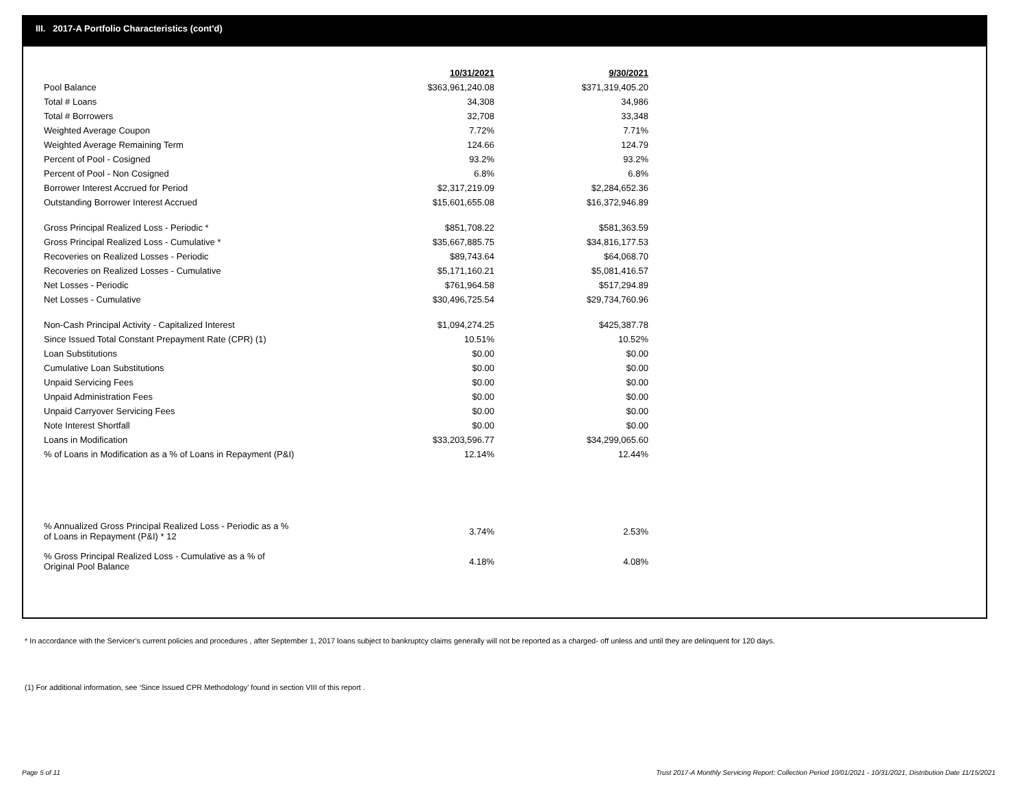III. 2017-A Portfolio Characteristics (cont'd)
| | 10/31/2021 | | 9/30/2021 |
| Pool Balance | $363,961,240.08 | | $371,319,405.20 |
| Total # Loans | 34,308 | | 34,986 |
| Total # Borrowers | 32,708 | | 33,348 |
| Weighted Average Coupon | 7.72% | | 7.71% |
| Weighted Average Remaining Term | 124.66 | | 124.79 |
| Percent of Pool - Cosigned | 93.2% | | 93.2% |
| Percent of Pool - Non Cosigned | 6.8% | | 6.8% |
| Borrower Interest Accrued for Period | $2,317,219.09 | | $2,284,652.36 |
| Outstanding Borrower Interest Accrued | $15,601,655.08 | | $16,372,946.89 |
| Gross Principal Realized Loss - Periodic * | $851,708.22 | | $581,363.59 |
| Gross Principal Realized Loss - Cumulative * | $35,667,885.75 | | $34,816,177.53 |
| Recoveries on Realized Losses - Periodic | $89,743.64 | | $64,068.70 |
| Recoveries on Realized Losses - Cumulative | $5,171,160.21 | | $5,081,416.57 |
| Net Losses - Periodic | $761,964.58 | | $517,294.89 |
| Net Losses - Cumulative | $30,496,725.54 | | $29,734,760.96 |
| Non-Cash Principal Activity - Capitalized Interest | $1,094,274.25 | | $425,387.78 |
| Since Issued Total Constant Prepayment Rate (CPR) (1) | 10.51% | | 10.52% |
| Loan Substitutions | $0.00 | | $0.00 |
| Cumulative Loan Substitutions | $0.00 | | $0.00 |
| Unpaid Servicing Fees | $0.00 | | $0.00 |
| Unpaid Administration Fees | $0.00 | | $0.00 |
| Unpaid Carryover Servicing Fees | $0.00 | | $0.00 |
| Note Interest Shortfall | $0.00 | | $0.00 |
| Loans in Modification | $33,203,596.77 | | $34,299,065.60 |
| % of Loans in Modification as a % of Loans in Repayment (P&I) | 12.14% | | 12.44% |
| % Annualized Gross Principal Realized Loss - Periodic as a % of Loans in Repayment (P&I) * 12 | 3.74% | | 2.53% |
| % Gross Principal Realized Loss - Cumulative as a % of Original Pool Balance | 4.18% | | 4.08% |
* In accordance with the Servicer’s current policies and procedures , after September 1, 2017 loans subject to bankruptcy claims generally will not be reported as a charged- off unless and until they are delinquent for 120 days.
(1) For additional information, see ‘Since Issued CPR Methodology’ found in section VIII of this report .
Page 5 of 11
Trust 2017-A Monthly Servicing Report: Collection Period 10/01/2021 - 10/31/2021, Distribution Date 11/15/2021